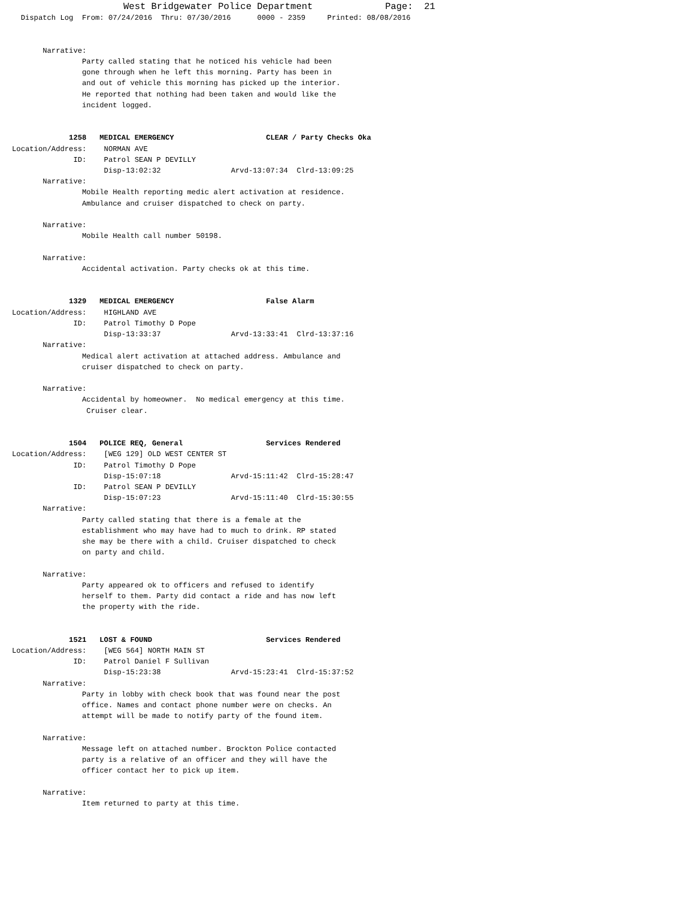West Bridgewater Police Department             Page:  21
  Dispatch Log  From: 07/24/2016  Thru: 07/30/2016      0000 - 2359     Printed: 08/08/2016


       Narrative:
                Party called stating that he noticed his vehicle had been
                gone through when he left this morning. Party has been in
                and out of vehicle this morning has picked up the interior.
                He reported that nothing had been taken and would like the
                incident logged.


             1258   MEDICAL EMERGENCY                     CLEAR / Party Checks Oka
Location/Address:    NORMAN AVE
              ID:    Patrol SEAN P DEVILLY
                     Disp-13:02:32                Arvd-13:07:34  Clrd-13:09:25
       Narrative:
                Mobile Health reporting medic alert activation at residence.
                Ambulance and cruiser dispatched to check on party.

       Narrative:
                Mobile Health call number 50198.

       Narrative:
                Accidental activation. Party checks ok at this time.


             1329   MEDICAL EMERGENCY                     False Alarm
Location/Address:    HIGHLAND AVE
              ID:    Patrol Timothy D Pope
                     Disp-13:33:37                Arvd-13:33:41  Clrd-13:37:16
       Narrative:
                Medical alert activation at attached address. Ambulance and
                cruiser dispatched to check on party.

       Narrative:
                Accidental by homeowner.  No medical emergency at this time.
                 Cruiser clear.


             1504   POLICE REQ, General                   Services Rendered
Location/Address:    [WEG 129] OLD WEST CENTER ST
              ID:    Patrol Timothy D Pope
                     Disp-15:07:18                Arvd-15:11:42  Clrd-15:28:47
              ID:    Patrol SEAN P DEVILLY
                     Disp-15:07:23                Arvd-15:11:40  Clrd-15:30:55
       Narrative:
                Party called stating that there is a female at the
                establishment who may have had to much to drink. RP stated
                she may be there with a child. Cruiser dispatched to check
                on party and child.

       Narrative:
                Party appeared ok to officers and refused to identify
                herself to them. Party did contact a ride and has now left
                the property with the ride.


             1521   LOST & FOUND                          Services Rendered
Location/Address:    [WEG 564] NORTH MAIN ST
              ID:    Patrol Daniel F Sullivan
                     Disp-15:23:38                Arvd-15:23:41  Clrd-15:37:52
       Narrative:
                Party in lobby with check book that was found near the post
                office. Names and contact phone number were on checks. An
                attempt will be made to notify party of the found item.

       Narrative:
                Message left on attached number. Brockton Police contacted
                party is a relative of an officer and they will have the
                officer contact her to pick up item.

       Narrative:
                Item returned to party at this time.